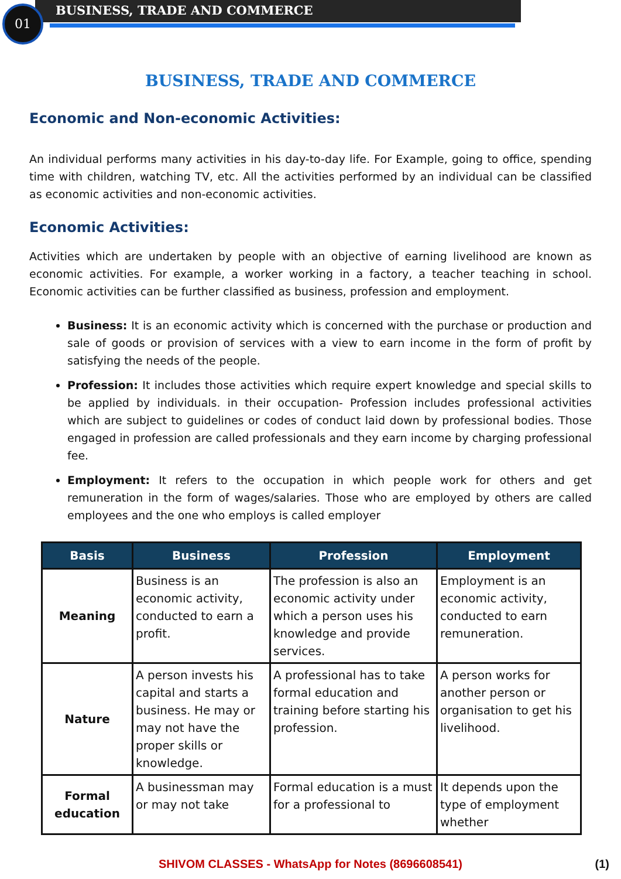01 BUSINESS, TRADE AND COMMERCE
BUSINESS, TRADE AND COMMERCE
Economic and Non-economic Activities:
An individual performs many activities in his day-to-day life. For Example, going to office, spending time with children, watching TV, etc. All the activities performed by an individual can be classified as economic activities and non-economic activities.
Economic Activities:
Activities which are undertaken by people with an objective of earning livelihood are known as economic activities. For example, a worker working in a factory, a teacher teaching in school. Economic activities can be further classified as business, profession and employment.
Business: It is an economic activity which is concerned with the purchase or production and sale of goods or provision of services with a view to earn income in the form of profit by satisfying the needs of the people.
Profession: It includes those activities which require expert knowledge and special skills to be applied by individuals. in their occupation- Profession includes professional activities which are subject to guidelines or codes of conduct laid down by professional bodies. Those engaged in profession are called professionals and they earn income by charging professional fee.
Employment: It refers to the occupation in which people work for others and get remuneration in the form of wages/salaries. Those who are employed by others are called employees and the one who employs is called employer
| Basis | Business | Profession | Employment |
| --- | --- | --- | --- |
| Meaning | Business is an economic activity, conducted to earn a profit. | The profession is also an economic activity under which a person uses his knowledge and provide services. | Employment is an economic activity, conducted to earn remuneration. |
| Nature | A person invests his capital and starts a business. He may or may not have the proper skills or knowledge. | A professional has to take formal education and training before starting his profession. | A person works for another person or organisation to get his livelihood. |
| Formal education | A businessman may or may not take | Formal education is a must for a professional to | It depends upon the type of employment whether |
SHIVOM CLASSES - WhatsApp for Notes (8696608541) (1)